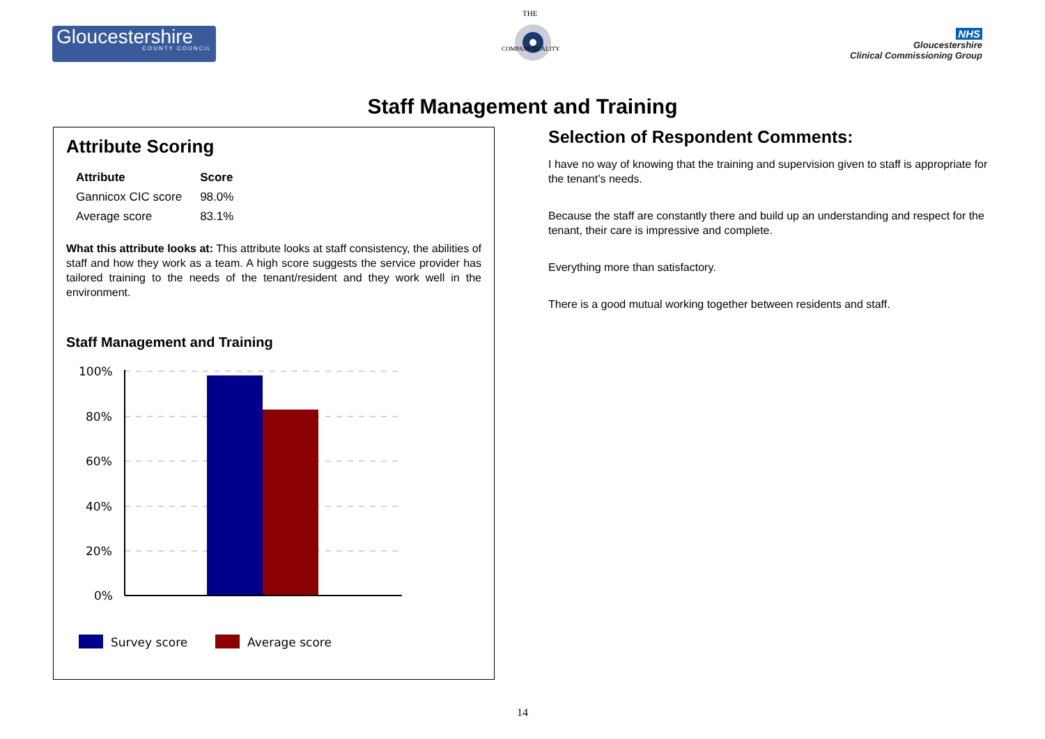Gloucestershire
COUNTY COUNCIL
THE
COMPASS QUALITY
NHS
Gloucestershire
Clinical Commissioning Group
Staff Management and Training
Attribute Scoring
| Attribute | Score |
| --- | --- |
| Gannicox CIC score | 98.0% |
| Average score | 83.1% |
What this attribute looks at: This attribute looks at staff consistency, the abilities of staff and how they work as a team. A high score suggests the service provider has tailored training to the needs of the tenant/resident and they work well in the environment.
Staff Management and Training
100%
80%
60%
40%
20%
0%
Survey score
Average score
Selection of Respondent Comments:
I have no way of knowing that the training and supervision given to staff is appropriate for the tenant’s needs.
Because the staff are constantly there and build up an understanding and respect for the tenant, their care is impressive and complete.
Everything more than satisfactory.
There is a good mutual working together between residents and staff.
14